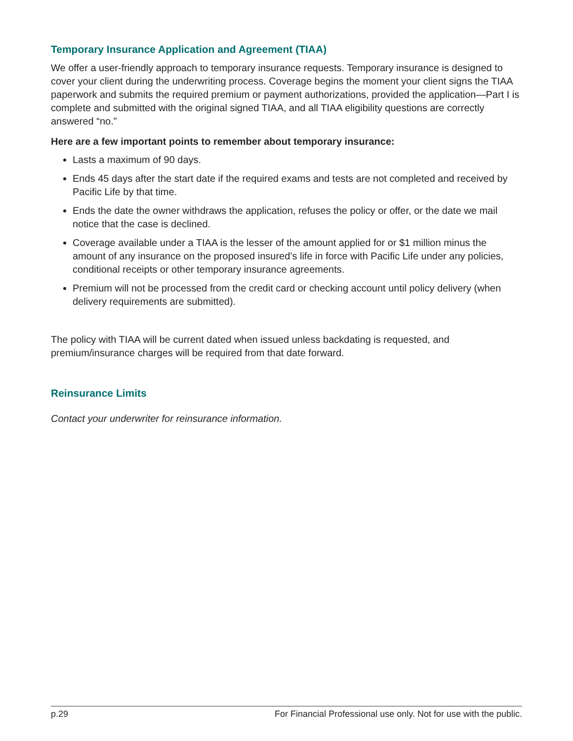Temporary Insurance Application and Agreement (TIAA)
We offer a user-friendly approach to temporary insurance requests. Temporary insurance is designed to cover your client during the underwriting process. Coverage begins the moment your client signs the TIAA paperwork and submits the required premium or payment authorizations, provided the application—Part I is complete and submitted with the original signed TIAA, and all TIAA eligibility questions are correctly answered “no.”
Here are a few important points to remember about temporary insurance:
Lasts a maximum of 90 days.
Ends 45 days after the start date if the required exams and tests are not completed and received by Pacific Life by that time.
Ends the date the owner withdraws the application, refuses the policy or offer, or the date we mail notice that the case is declined.
Coverage available under a TIAA is the lesser of the amount applied for or $1 million minus the amount of any insurance on the proposed insured’s life in force with Pacific Life under any policies, conditional receipts or other temporary insurance agreements.
Premium will not be processed from the credit card or checking account until policy delivery (when delivery requirements are submitted).
The policy with TIAA will be current dated when issued unless backdating is requested, and premium/insurance charges will be required from that date forward.
Reinsurance Limits
Contact your underwriter for reinsurance information.
p.29 For Financial Professional use only. Not for use with the public.